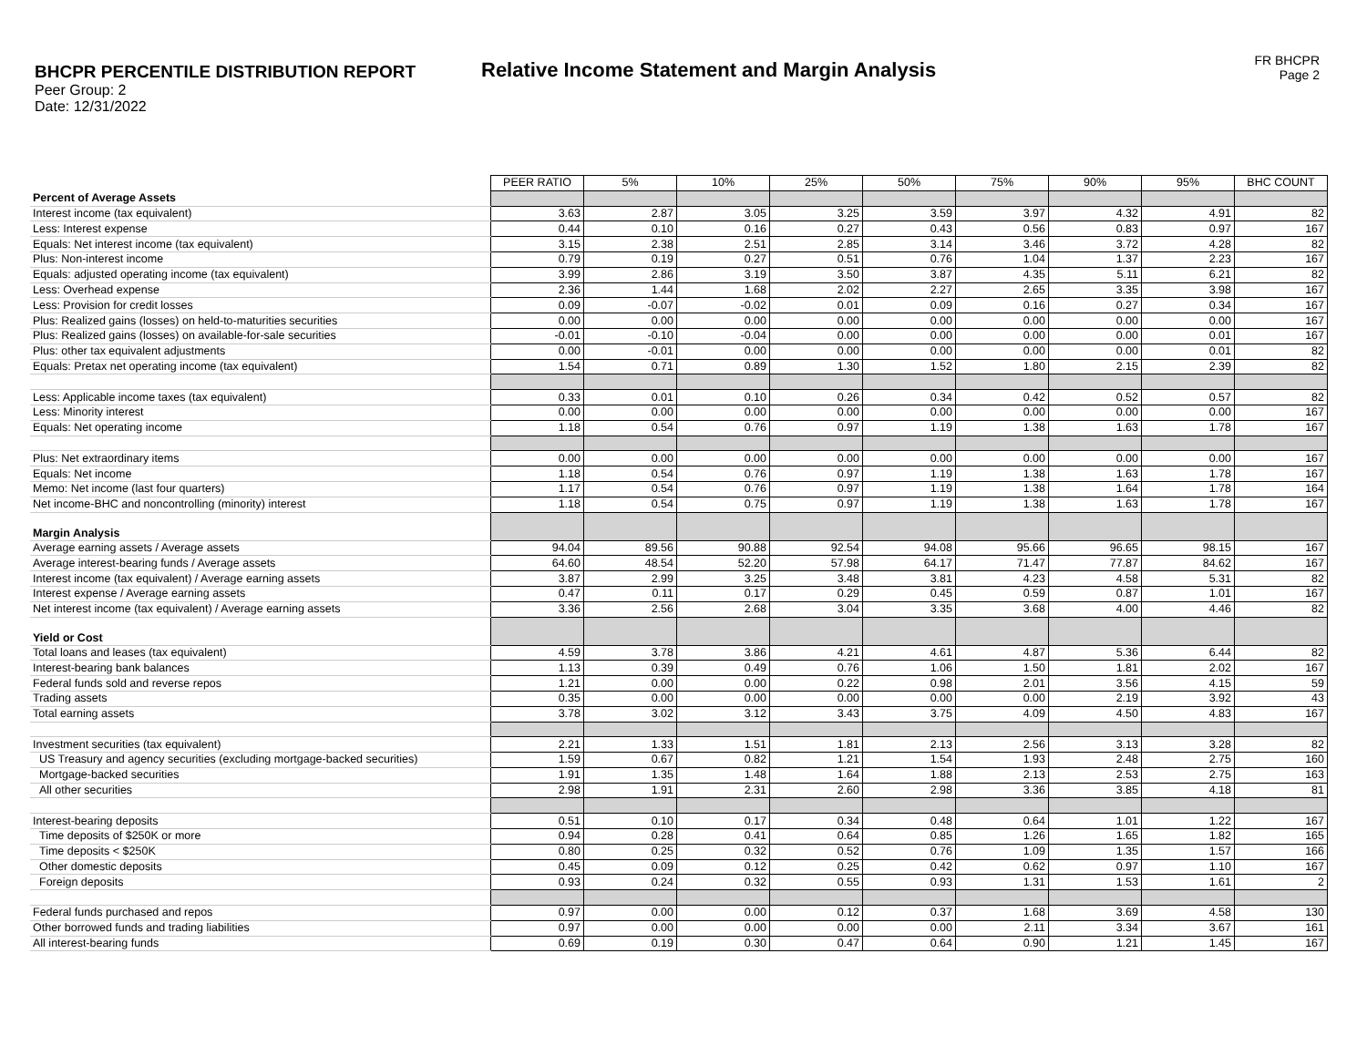BHCPR PERCENTILE DISTRIBUTION REPORT
Peer Group: 2
Date: 12/31/2022
Relative Income Statement and Margin Analysis
FR BHCPR
Page 2
| | PEER RATIO | 5% | 10% | 25% | 50% | 75% | 90% | 95% | BHC COUNT |
| Percent of Average Assets | | | | | | | | | |
| Interest income (tax equivalent) | 3.63 | 2.87 | 3.05 | 3.25 | 3.59 | 3.97 | 4.32 | 4.91 | 82 |
| Less: Interest expense | 0.44 | 0.10 | 0.16 | 0.27 | 0.43 | 0.56 | 0.83 | 0.97 | 167 |
| Equals: Net interest income (tax equivalent) | 3.15 | 2.38 | 2.51 | 2.85 | 3.14 | 3.46 | 3.72 | 4.28 | 82 |
| Plus: Non-interest income | 0.79 | 0.19 | 0.27 | 0.51 | 0.76 | 1.04 | 1.37 | 2.23 | 167 |
| Equals: adjusted operating income (tax equivalent) | 3.99 | 2.86 | 3.19 | 3.50 | 3.87 | 4.35 | 5.11 | 6.21 | 82 |
| Less: Overhead expense | 2.36 | 1.44 | 1.68 | 2.02 | 2.27 | 2.65 | 3.35 | 3.98 | 167 |
| Less: Provision for credit losses | 0.09 | -0.07 | -0.02 | 0.01 | 0.09 | 0.16 | 0.27 | 0.34 | 167 |
| Plus: Realized gains (losses) on held-to-maturities securities | 0.00 | 0.00 | 0.00 | 0.00 | 0.00 | 0.00 | 0.00 | 0.00 | 167 |
| Plus: Realized gains (losses) on available-for-sale securities | -0.01 | -0.10 | -0.04 | 0.00 | 0.00 | 0.00 | 0.00 | 0.01 | 167 |
| Plus: other tax equivalent adjustments | 0.00 | -0.01 | 0.00 | 0.00 | 0.00 | 0.00 | 0.00 | 0.01 | 82 |
| Equals: Pretax net operating income (tax equivalent) | 1.54 | 0.71 | 0.89 | 1.30 | 1.52 | 1.80 | 2.15 | 2.39 | 82 |
| Less: Applicable income taxes (tax equivalent) | 0.33 | 0.01 | 0.10 | 0.26 | 0.34 | 0.42 | 0.52 | 0.57 | 82 |
| Less: Minority interest | 0.00 | 0.00 | 0.00 | 0.00 | 0.00 | 0.00 | 0.00 | 0.00 | 167 |
| Equals: Net operating income | 1.18 | 0.54 | 0.76 | 0.97 | 1.19 | 1.38 | 1.63 | 1.78 | 167 |
| Plus: Net extraordinary items | 0.00 | 0.00 | 0.00 | 0.00 | 0.00 | 0.00 | 0.00 | 0.00 | 167 |
| Equals: Net income | 1.18 | 0.54 | 0.76 | 0.97 | 1.19 | 1.38 | 1.63 | 1.78 | 167 |
| Memo: Net income (last four quarters) | 1.17 | 0.54 | 0.76 | 0.97 | 1.19 | 1.38 | 1.64 | 1.78 | 164 |
| Net income-BHC and noncontrolling (minority) interest | 1.18 | 0.54 | 0.75 | 0.97 | 1.19 | 1.38 | 1.63 | 1.78 | 167 |
| Margin Analysis | | | | | | | | | |
| Average earning assets / Average assets | 94.04 | 89.56 | 90.88 | 92.54 | 94.08 | 95.66 | 96.65 | 98.15 | 167 |
| Average interest-bearing funds / Average assets | 64.60 | 48.54 | 52.20 | 57.98 | 64.17 | 71.47 | 77.87 | 84.62 | 167 |
| Interest income (tax equivalent) / Average earning assets | 3.87 | 2.99 | 3.25 | 3.48 | 3.81 | 4.23 | 4.58 | 5.31 | 82 |
| Interest expense / Average earning assets | 0.47 | 0.11 | 0.17 | 0.29 | 0.45 | 0.59 | 0.87 | 1.01 | 167 |
| Net interest income (tax equivalent) / Average earning assets | 3.36 | 2.56 | 2.68 | 3.04 | 3.35 | 3.68 | 4.00 | 4.46 | 82 |
| Yield or Cost | | | | | | | | | |
| Total loans and leases (tax equivalent) | 4.59 | 3.78 | 3.86 | 4.21 | 4.61 | 4.87 | 5.36 | 6.44 | 82 |
| Interest-bearing bank balances | 1.13 | 0.39 | 0.49 | 0.76 | 1.06 | 1.50 | 1.81 | 2.02 | 167 |
| Federal funds sold and reverse repos | 1.21 | 0.00 | 0.00 | 0.22 | 0.98 | 2.01 | 3.56 | 4.15 | 59 |
| Trading assets | 0.35 | 0.00 | 0.00 | 0.00 | 0.00 | 0.00 | 2.19 | 3.92 | 43 |
| Total earning assets | 3.78 | 3.02 | 3.12 | 3.43 | 3.75 | 4.09 | 4.50 | 4.83 | 167 |
| Investment securities (tax equivalent) | 2.21 | 1.33 | 1.51 | 1.81 | 2.13 | 2.56 | 3.13 | 3.28 | 82 |
| US Treasury and agency securities (excluding mortgage-backed securities) | 1.59 | 0.67 | 0.82 | 1.21 | 1.54 | 1.93 | 2.48 | 2.75 | 160 |
| Mortgage-backed securities | 1.91 | 1.35 | 1.48 | 1.64 | 1.88 | 2.13 | 2.53 | 2.75 | 163 |
| All other securities | 2.98 | 1.91 | 2.31 | 2.60 | 2.98 | 3.36 | 3.85 | 4.18 | 81 |
| Interest-bearing deposits | 0.51 | 0.10 | 0.17 | 0.34 | 0.48 | 0.64 | 1.01 | 1.22 | 167 |
| Time deposits of $250K or more | 0.94 | 0.28 | 0.41 | 0.64 | 0.85 | 1.26 | 1.65 | 1.82 | 165 |
| Time deposits < $250K | 0.80 | 0.25 | 0.32 | 0.52 | 0.76 | 1.09 | 1.35 | 1.57 | 166 |
| Other domestic deposits | 0.45 | 0.09 | 0.12 | 0.25 | 0.42 | 0.62 | 0.97 | 1.10 | 167 |
| Foreign deposits | 0.93 | 0.24 | 0.32 | 0.55 | 0.93 | 1.31 | 1.53 | 1.61 | 2 |
| Federal funds purchased and repos | 0.97 | 0.00 | 0.00 | 0.12 | 0.37 | 1.68 | 3.69 | 4.58 | 130 |
| Other borrowed funds and trading liabilities | 0.97 | 0.00 | 0.00 | 0.00 | 0.00 | 2.11 | 3.34 | 3.67 | 161 |
| All interest-bearing funds | 0.69 | 0.19 | 0.30 | 0.47 | 0.64 | 0.90 | 1.21 | 1.45 | 167 |